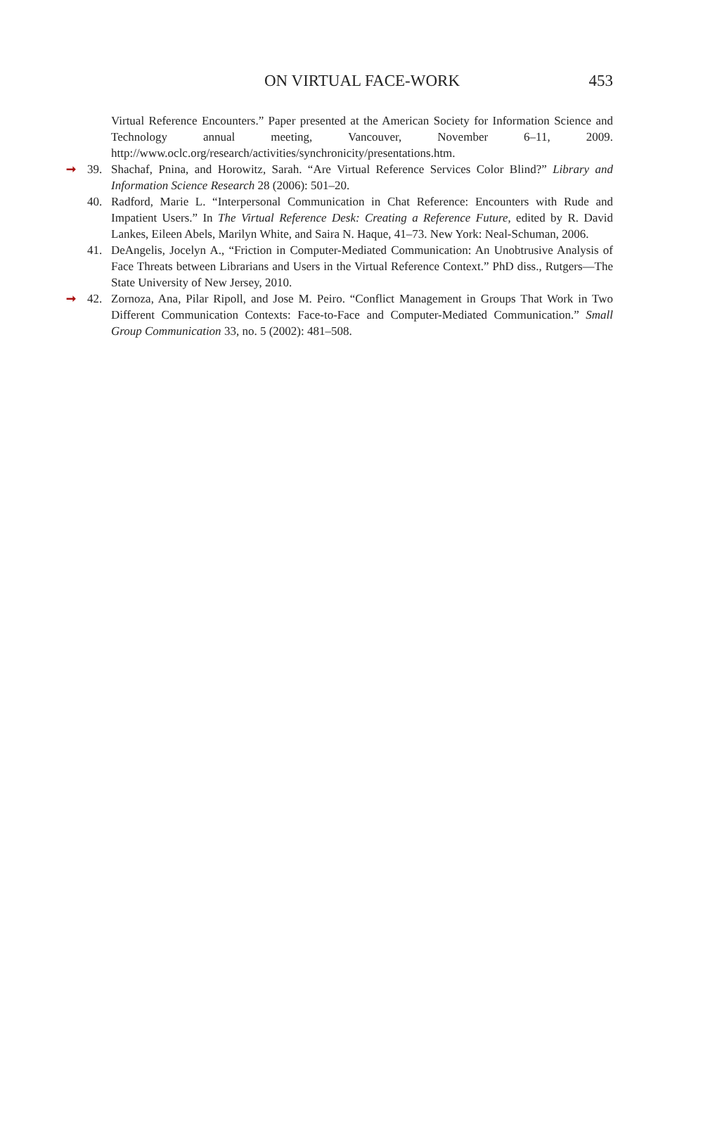ON VIRTUAL FACE-WORK
453
Virtual Reference Encounters.” Paper presented at the American Society for Information Science and Technology annual meeting, Vancouver, November 6–11, 2009. http://www.oclc.org/research/activities/synchronicity/presentations.htm.
➞ 39. Shachaf, Pnina, and Horowitz, Sarah. “Are Virtual Reference Services Color Blind?” Library and Information Science Research 28 (2006): 501–20.
40. Radford, Marie L. “Interpersonal Communication in Chat Reference: Encounters with Rude and Impatient Users.” In The Virtual Reference Desk: Creating a Reference Future, edited by R. David Lankes, Eileen Abels, Marilyn White, and Saira N. Haque, 41–73. New York: Neal-Schuman, 2006.
41. DeAngelis, Jocelyn A., “Friction in Computer-Mediated Communication: An Unobtrusive Analysis of Face Threats between Librarians and Users in the Virtual Reference Context.” PhD diss., Rutgers—The State University of New Jersey, 2010.
➞ 42. Zornoza, Ana, Pilar Ripoll, and Jose M. Peiro. “Conflict Management in Groups That Work in Two Different Communication Contexts: Face-to-Face and Computer-Mediated Communication.” Small Group Communication 33, no. 5 (2002): 481–508.